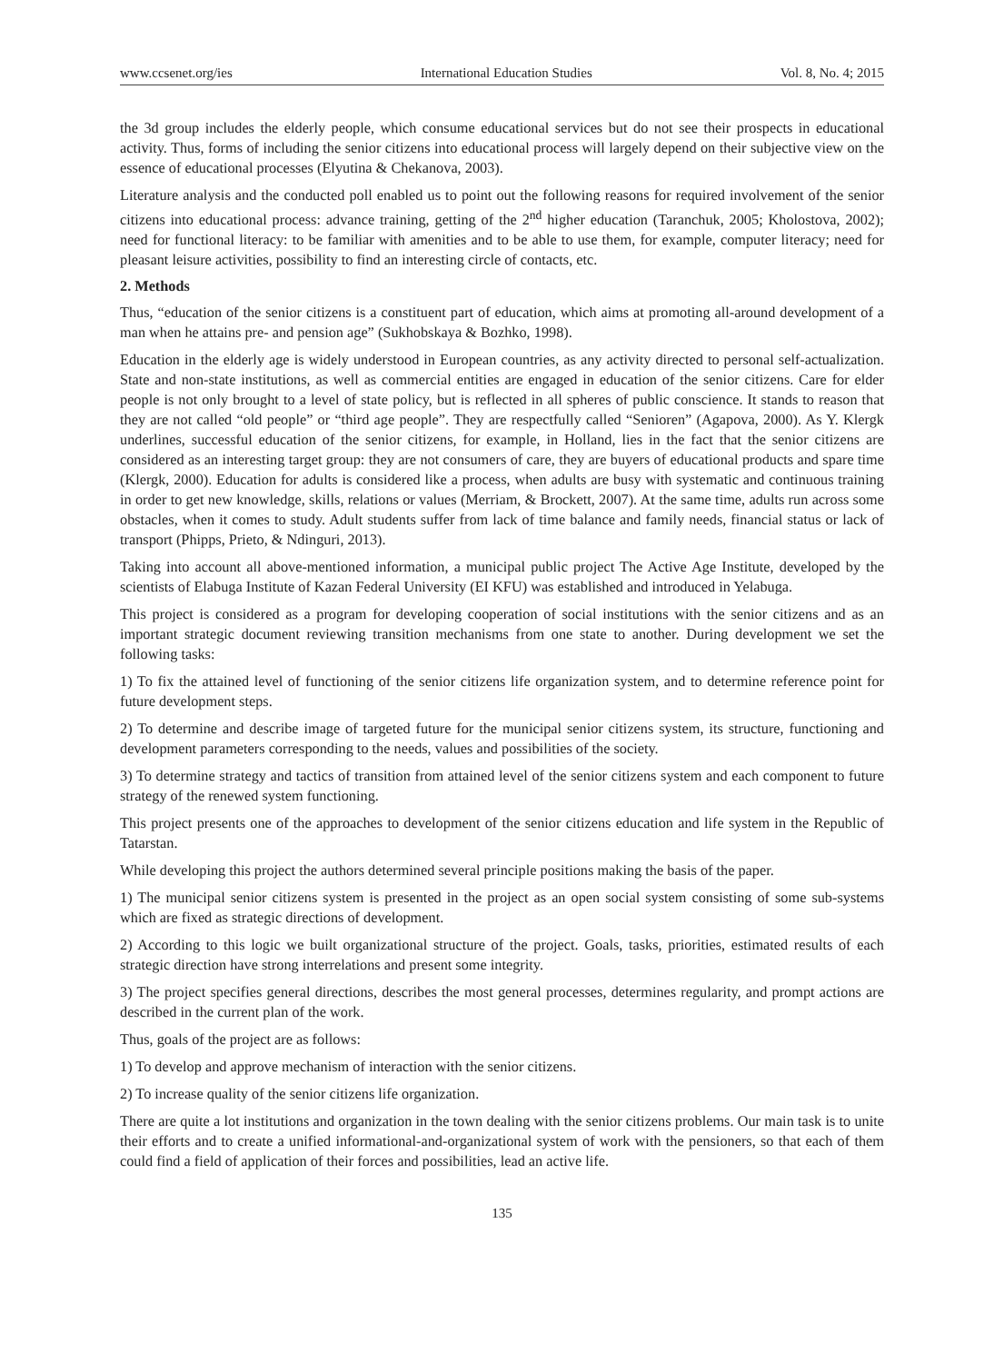www.ccsenet.org/ies International Education Studies Vol. 8, No. 4; 2015
the 3d group includes the elderly people, which consume educational services but do not see their prospects in educational activity. Thus, forms of including the senior citizens into educational process will largely depend on their subjective view on the essence of educational processes (Elyutina & Chekanova, 2003).
Literature analysis and the conducted poll enabled us to point out the following reasons for required involvement of the senior citizens into educational process: advance training, getting of the 2<sup>nd</sup> higher education (Taranchuk, 2005; Kholostova, 2002); need for functional literacy: to be familiar with amenities and to be able to use them, for example, computer literacy; need for pleasant leisure activities, possibility to find an interesting circle of contacts, etc.
2. Methods
Thus, “education of the senior citizens is a constituent part of education, which aims at promoting all-around development of a man when he attains pre- and pension age” (Sukhobskaya & Bozhko, 1998).
Education in the elderly age is widely understood in European countries, as any activity directed to personal self-actualization. State and non-state institutions, as well as commercial entities are engaged in education of the senior citizens. Care for elder people is not only brought to a level of state policy, but is reflected in all spheres of public conscience. It stands to reason that they are not called “old people” or “third age people”. They are respectfully called “Senioren” (Agapova, 2000). As Y. Klergk underlines, successful education of the senior citizens, for example, in Holland, lies in the fact that the senior citizens are considered as an interesting target group: they are not consumers of care, they are buyers of educational products and spare time (Klergk, 2000). Education for adults is considered like a process, when adults are busy with systematic and continuous training in order to get new knowledge, skills, relations or values (Merriam, & Brockett, 2007). At the same time, adults run across some obstacles, when it comes to study. Adult students suffer from lack of time balance and family needs, financial status or lack of transport (Phipps, Prieto, & Ndinguri, 2013).
Taking into account all above-mentioned information, a municipal public project The Active Age Institute, developed by the scientists of Elabuga Institute of Kazan Federal University (EI KFU) was established and introduced in Yelabuga.
This project is considered as a program for developing cooperation of social institutions with the senior citizens and as an important strategic document reviewing transition mechanisms from one state to another. During development we set the following tasks:
1) To fix the attained level of functioning of the senior citizens life organization system, and to determine reference point for future development steps.
2) To determine and describe image of targeted future for the municipal senior citizens system, its structure, functioning and development parameters corresponding to the needs, values and possibilities of the society.
3) To determine strategy and tactics of transition from attained level of the senior citizens system and each component to future strategy of the renewed system functioning.
This project presents one of the approaches to development of the senior citizens education and life system in the Republic of Tatarstan.
While developing this project the authors determined several principle positions making the basis of the paper.
1) The municipal senior citizens system is presented in the project as an open social system consisting of some sub-systems which are fixed as strategic directions of development.
2) According to this logic we built organizational structure of the project. Goals, tasks, priorities, estimated results of each strategic direction have strong interrelations and present some integrity.
3) The project specifies general directions, describes the most general processes, determines regularity, and prompt actions are described in the current plan of the work.
Thus, goals of the project are as follows:
1) To develop and approve mechanism of interaction with the senior citizens.
2) To increase quality of the senior citizens life organization.
There are quite a lot institutions and organization in the town dealing with the senior citizens problems. Our main task is to unite their efforts and to create a unified informational-and-organizational system of work with the pensioners, so that each of them could find a field of application of their forces and possibilities, lead an active life.
135